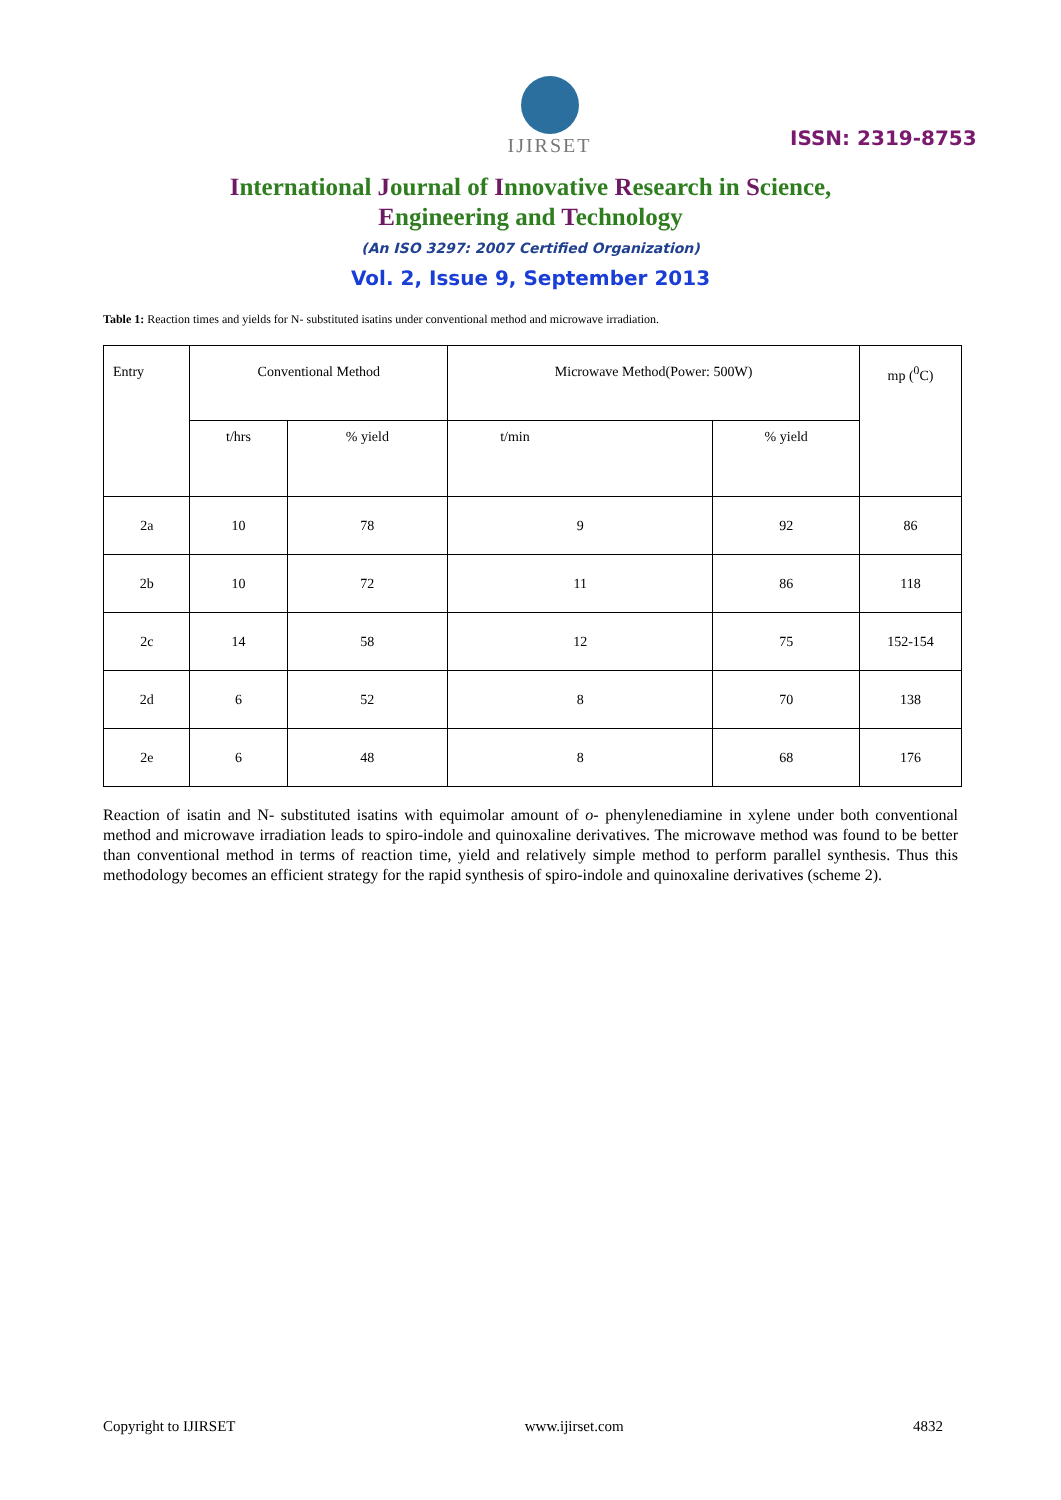IJIRSET
ISSN: 2319-8753
International Journal of Innovative Research in Science,
Engineering and Technology
(An ISO 3297: 2007 Certified Organization)
Vol. 2, Issue 9, September 2013
Table 1: Reaction times and yields for N- substituted isatins under conventional method and microwave irradiation.
| Entry | Conventional Method | | Microwave Method(Power: 500W) | | mp (<sup>0</sup>C) |
| --- | --- | --- | --- | --- | --- |
| | t/hrs | % yield | t/min | % yield | |
| 2a | 10 | 78 | 9 | 92 | 86 |
| 2b | 10 | 72 | 11 | 86 | 118 |
| 2c | 14 | 58 | 12 | 75 | 152-154 |
| 2d | 6 | 52 | 8 | 70 | 138 |
| 2e | 6 | 48 | 8 | 68 | 176 |
Reaction of isatin and N- substituted isatins with equimolar amount of o- phenylenediamine in xylene under both conventional method and microwave irradiation leads to spiro-indole and quinoxaline derivatives. The microwave method was found to be better than conventional method in terms of reaction time, yield and relatively simple method to perform parallel synthesis. Thus this methodology becomes an efficient strategy for the rapid synthesis of spiro-indole and quinoxaline derivatives (scheme 2).
Copyright to IJIRSET www.ijirset.com 4832